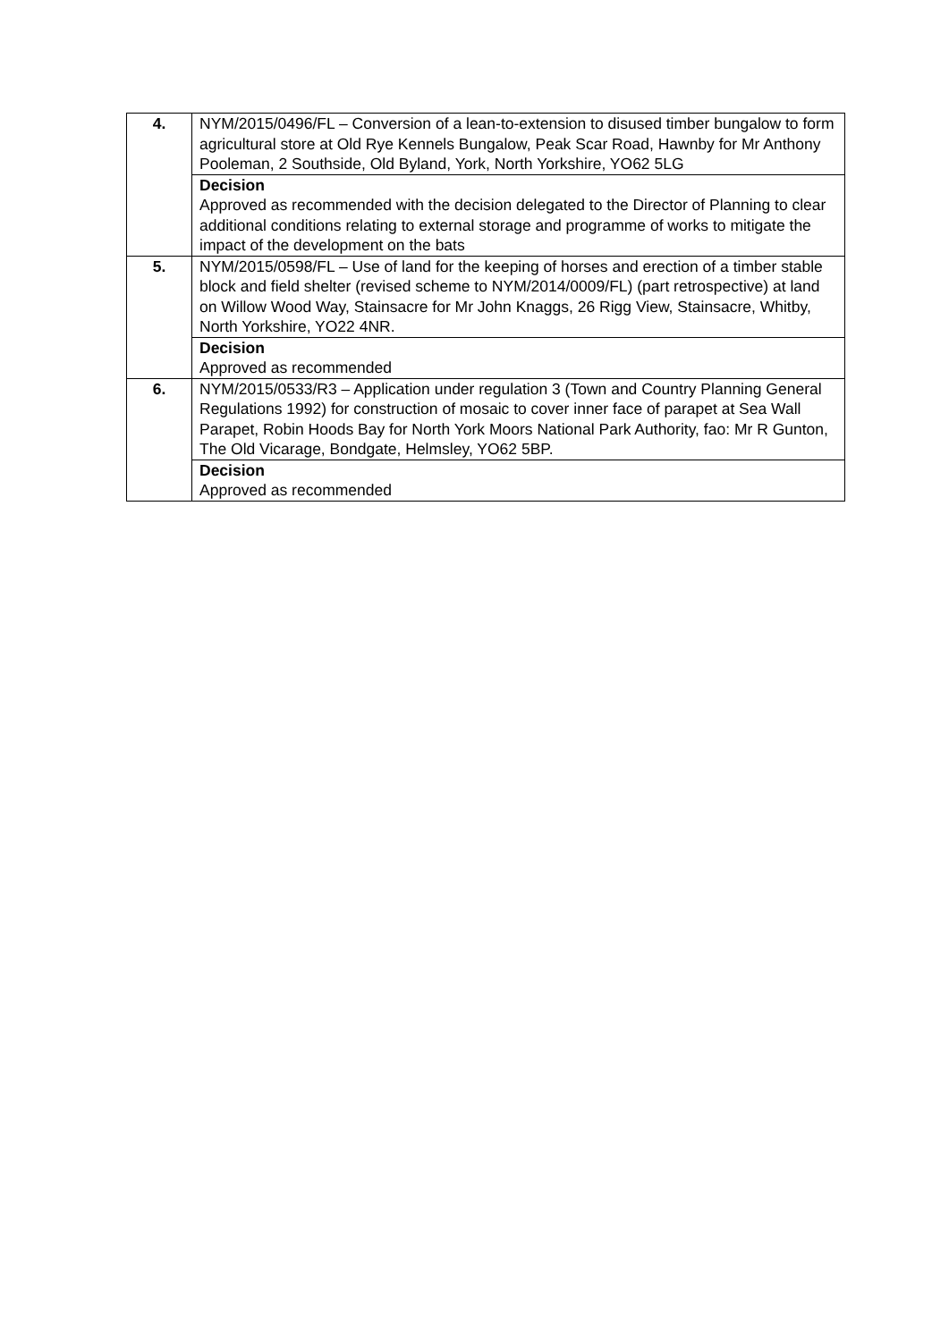| 4. | NYM/2015/0496/FL – Conversion of a lean-to-extension to disused timber bungalow to form agricultural store at Old Rye Kennels Bungalow, Peak Scar Road, Hawnby for Mr Anthony Pooleman, 2 Southside, Old Byland, York, North Yorkshire, YO62 5LG Decision Approved as recommended with the decision delegated to the Director of Planning to clear additional conditions relating to external storage and programme of works to mitigate the impact of the development on the bats |
| 5. | NYM/2015/0598/FL – Use of land for the keeping of horses and erection of a timber stable block and field shelter (revised scheme to NYM/2014/0009/FL) (part retrospective) at land on Willow Wood Way, Stainsacre for Mr John Knaggs, 26 Rigg View, Stainsacre, Whitby, North Yorkshire, YO22 4NR. Decision Approved as recommended |
| 6. | NYM/2015/0533/R3 – Application under regulation 3 (Town and Country Planning General Regulations 1992) for construction of mosaic to cover inner face of parapet at Sea Wall Parapet, Robin Hoods Bay for North York Moors National Park Authority, fao: Mr R Gunton, The Old Vicarage, Bondgate, Helmsley, YO62 5BP. Decision Approved as recommended |